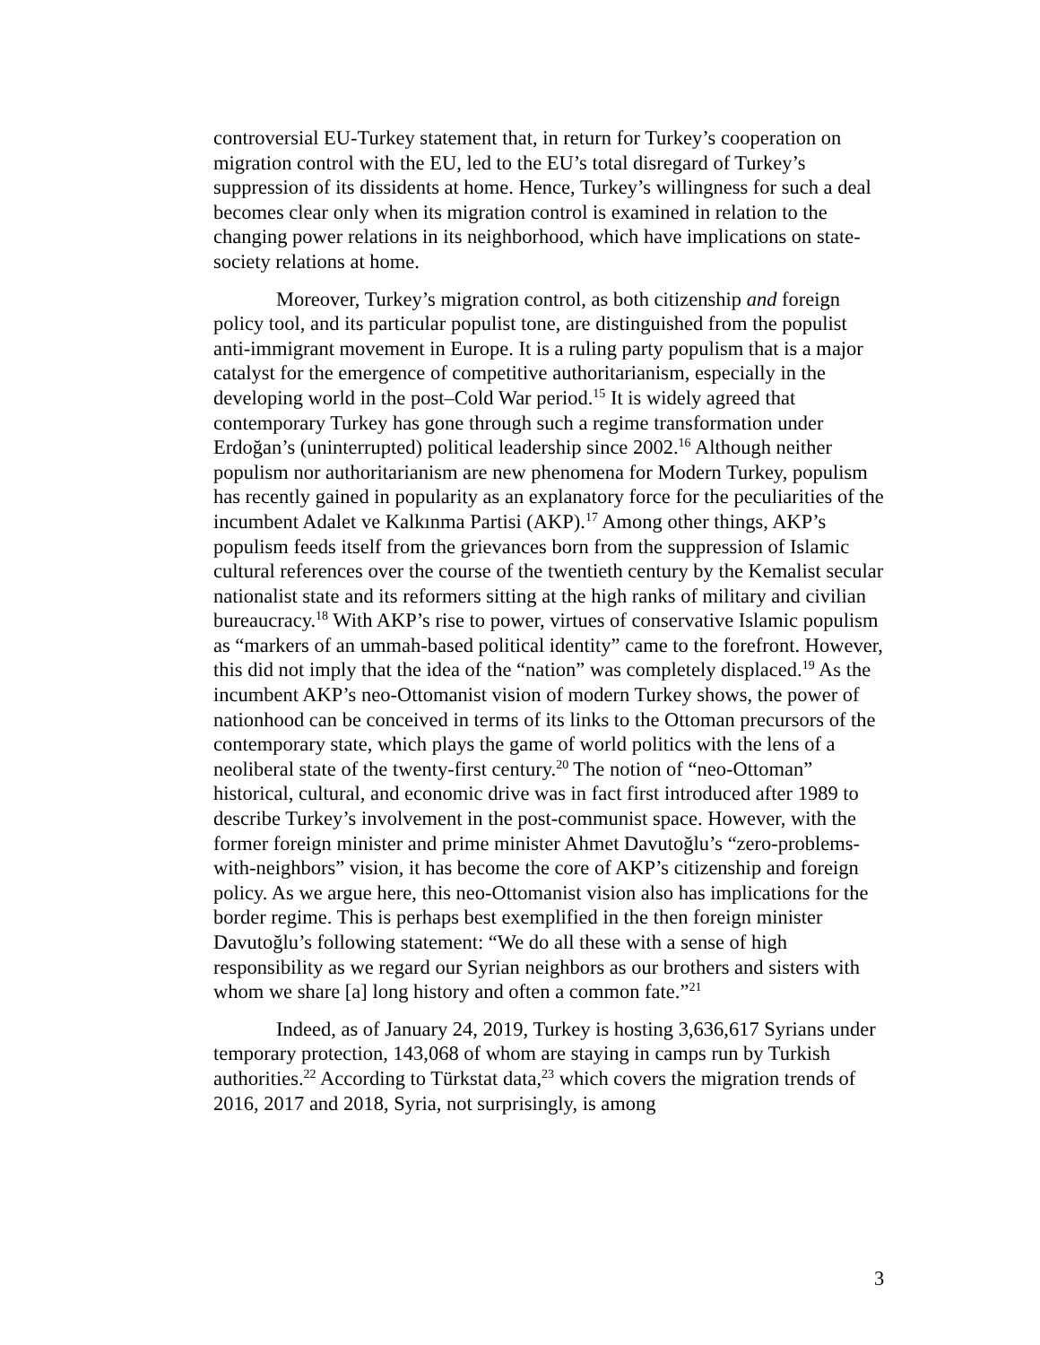controversial EU-Turkey statement that, in return for Turkey’s cooperation on migration control with the EU, led to the EU’s total disregard of Turkey’s suppression of its dissidents at home. Hence, Turkey’s willingness for such a deal becomes clear only when its migration control is examined in relation to the changing power relations in its neighborhood, which have implications on state-society relations at home.
Moreover, Turkey’s migration control, as both citizenship and foreign policy tool, and its particular populist tone, are distinguished from the populist anti-immigrant movement in Europe. It is a ruling party populism that is a major catalyst for the emergence of competitive authoritarianism, especially in the developing world in the post–Cold War period.<sup>15</sup> It is widely agreed that contemporary Turkey has gone through such a regime transformation under Erdoğan’s (uninterrupted) political leadership since 2002.<sup>16</sup> Although neither populism nor authoritarianism are new phenomena for Modern Turkey, populism has recently gained in popularity as an explanatory force for the peculiarities of the incumbent Adalet ve Kalkınma Partisi (AKP).<sup>17</sup> Among other things, AKP’s populism feeds itself from the grievances born from the suppression of Islamic cultural references over the course of the twentieth century by the Kemalist secular nationalist state and its reformers sitting at the high ranks of military and civilian bureaucracy.<sup>18</sup> With AKP’s rise to power, virtues of conservative Islamic populism as “markers of an ummah-based political identity” came to the forefront. However, this did not imply that the idea of the “nation” was completely displaced.<sup>19</sup> As the incumbent AKP’s neo-Ottomanist vision of modern Turkey shows, the power of nationhood can be conceived in terms of its links to the Ottoman precursors of the contemporary state, which plays the game of world politics with the lens of a neoliberal state of the twenty-first century.<sup>20</sup> The notion of “neo-Ottoman” historical, cultural, and economic drive was in fact first introduced after 1989 to describe Turkey’s involvement in the post-communist space. However, with the former foreign minister and prime minister Ahmet Davutoğlu’s “zero-problems-with-neighbors” vision, it has become the core of AKP’s citizenship and foreign policy. As we argue here, this neo-Ottomanist vision also has implications for the border regime. This is perhaps best exemplified in the then foreign minister Davutoğlu’s following statement: “We do all these with a sense of high responsibility as we regard our Syrian neighbors as our brothers and sisters with whom we share [a] long history and often a common fate.”<sup>21</sup>
Indeed, as of January 24, 2019, Turkey is hosting 3,636,617 Syrians under temporary protection, 143,068 of whom are staying in camps run by Turkish authorities.<sup>22</sup> According to Türkstat data,<sup>23</sup> which covers the migration trends of 2016, 2017 and 2018, Syria, not surprisingly, is among
3